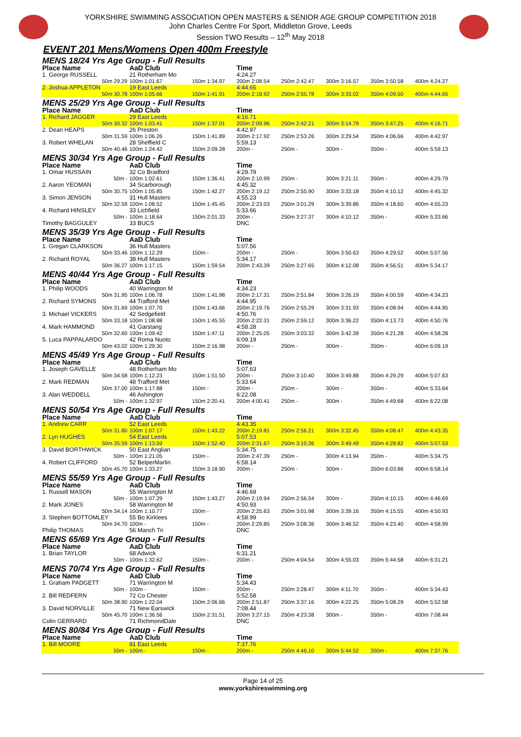YORKSHIRE SWIMMING ASSOCIATION OPEN MASTERS & SENIOR AGE GROUP COMPETITION 2018
John Charles Centre For Sport, Middleton Grove, Leeds
Session TWO Results – 12<sup>th</sup> May 2018
EVENT 201 Mens/Womens Open 400m Freestyle
| MENS 18/24 Yrs Age Group - Full Results | | | | | | | |
| Place Name | AaD Club | | Time | | | | |
| 1. George RUSSELL | 21 Rotherham Mo | | 4:24.27 | | | | |
| 50m 29.29 | 100m 1:01.67 | 150m 1:34.97 | 200m 2:08.54 | 250m 2:42.47 | 300m 3:16.57 | 350m 3:50.58 | 400m 4:24.27 |
| 2. Joshua APPLETON | 19 East Leeds | | 4:44.65 | | | | |
| 50m 30.78 | 100m 1:05.66 | 150m 1:41.91 | 200m 2:18.92 | 250m 2:55.78 | 300m 3:33.02 | 350m 4:09.50 | 400m 4:44.65 |
| MENS 25/29 Yrs Age Group - Full Results | | | | | | | |
| Place Name | AaD Club | | Time | | | | |
| 1. Richard JAGGER | 29 East Leeds | | 4:16.71 | | | | |
| 50m 30.32 | 100m 1:03.41 | 150m 1:37.01 | 200m 2:09.96 | 250m 2:42.21 | 300m 3:14.79 | 350m 3:47.25 | 400m 4:16.71 |
| 2. Dean HEAPS | 26 Preston | | 4:42.97 | | | | |
| 50m 31.59 | 100m 1:06.26 | 150m 1:41.89 | 200m 2:17.92 | 250m 2:53.26 | 300m 3:29.54 | 350m 4:06.66 | 400m 4:42.97 |
| 3. Robert WHELAN | 28 Sheffield C | | 5:59.13 | | | | |
| 50m 40.46 | 100m 1:24.42 | 150m 2:09.28 | 200m - | 250m - | 300m - | 350m - | 400m 5:59.13 |
| MENS 30/34 Yrs Age Group - Full Results | | | | | | | |
| Place Name | AaD Club | | Time | | | | |
| 1. Omar HUSSAIN | 32 Co Bradford | | 4:29.79 | | | | |
| 50m - | 100m 1:02.61 | 150m 1:36.41 | 200m 2:10.99 | 250m - | 300m 3:21.11 | 350m - | 400m 4:29.79 |
| 2. Aaron YEOMAN | 34 Scarborough | | 4:45.32 | | | | |
| 50m 30.75 | 100m 1:05.85 | 150m 1:42.27 | 200m 2:19.12 | 250m 2:55.90 | 300m 3:33.18 | 350m 4:10.12 | 400m 4:45.32 |
| 3. Simon JENSON | 31 Hull Masters | | 4:55.23 | | | | |
| 50m 32.59 | 100m 1:08.52 | 150m 1:45.45 | 200m 2:23.03 | 250m 3:01.29 | 300m 3:39.86 | 350m 4:18.60 | 400m 4:55.23 |
| 4. Richard HINSLEY | 33 Lichfield | | 5:33.66 | | | | |
| 50m - | 100m 1:18.64 | 150m 2:01.33 | 200m - | 250m 3:27.37 | 300m 4:10.12 | 350m - | 400m 5:33.66 |
| Timothy BAGGULEY | 33 BUCS | | DNC | | | | |
| MENS 35/39 Yrs Age Group - Full Results | | | | | | | |
| Place Name | AaD Club | | Time | | | | |
| 1. Gregan CLARKSON | 36 Hull Masters | | 5:07.56 | | | | |
| 50m 33.46 | 100m 1:12.29 | 150m - | 200m - | 250m - | 300m 3:50.63 | 350m 4:29.52 | 400m 5:07.56 |
| 2. Richard ROYAL | 38 Hull Masters | | 5:34.17 | | | | |
| 50m 36.27 | 100m 1:17.15 | 150m 1:59.54 | 200m 2:43.39 | 250m 3:27.65 | 300m 4:12.08 | 350m 4:56.51 | 400m 5:34.17 |
| MENS 40/44 Yrs Age Group - Full Results | | | | | | | |
| Place Name | AaD Club | | Time | | | | |
| 1. Philip WOODS | 40 Warrington M | | 4:34.23 | | | | |
| 50m 31.95 | 100m 1:06.78 | 150m 1:41.98 | 200m 2:17.31 | 250m 2:51.84 | 300m 3:26.19 | 350m 4:00.59 | 400m 4:34.23 |
| 2. Richard SYMONS | 44 Trafford Met | | 4:44.95 | | | | |
| 50m 31.69 | 100m 1:07.70 | 150m 1:43.66 | 200m 2:19.76 | 250m 2:55.29 | 300m 3:31.93 | 350m 4:08.94 | 400m 4:44.95 |
| 3. Michael VICKERS | 42 Sedgefield | | 4:50.76 | | | | |
| 50m 33.18 | 100m 1:08.88 | 150m 1:45.55 | 200m 2:22.31 | 250m 2:59.12 | 300m 3:36.22 | 350m 4:13.73 | 400m 4:50.76 |
| 4. Mark HAMMOND | 41 Garstang | | 4:58.28 | | | | |
| 50m 32.60 | 100m 1:09.42 | 150m 1:47.11 | 200m 2:25.05 | 250m 3:03.32 | 300m 3:42.39 | 350m 4:21.28 | 400m 4:58.28 |
| 5. Luca PAPPALARDO | 42 Roma Nuoto | | 6:09.19 | | | | |
| 50m 43.02 | 100m 1:29.30 | 150m 2:16.98 | 200m - | 250m - | 300m - | 350m - | 400m 6:09.19 |
| MENS 45/49 Yrs Age Group - Full Results | | | | | | | |
| Place Name | AaD Club | | Time | | | | |
| 1. Joseph GAVELLE | 48 Rotherham Mo | | 5:07.63 | | | | |
| 50m 34.58 | 100m 1:12.23 | 150m 1:51.50 | 200m - | 250m 3:10.40 | 300m 3:49.88 | 350m 4:29.29 | 400m 5:07.63 |
| 2. Mark REDMAN | 48 Trafford Met | | 5:33.64 | | | | |
| 50m 37.00 | 100m 1:17.88 | 150m - | 200m - | 250m - | 300m - | 350m - | 400m 5:33.64 |
| 3. Alan WEDDELL | 46 Ashington | | 6:22.08 | | | | |
| 50m - | 100m 1:32.97 | 150m 2:20.41 | 200m 4:00.41 | 250m - | 300m - | 350m 4:49.68 | 400m 6:22.08 |
| MENS 50/54 Yrs Age Group - Full Results | | | | | | | |
| Place Name | AaD Club | | Time | | | | |
| 1. Andrew CARR | 52 East Leeds | | 4:43.35 | | | | |
| 50m 31.80 | 100m 1:07.17 | 150m 1:43.22 | 200m 2:19.81 | 250m 2:56.21 | 300m 3:32.45 | 350m 4:08.47 | 400m 4:43.35 |
| 2. Lyn HUGHES | 54 East Leeds | | 5:07.53 | | | | |
| 50m 35.59 | 100m 1:13.59 | 150m 1:52.40 | 200m 2:31.67 | 250m 3:10.36 | 300m 3:49.49 | 350m 4:28.82 | 400m 5:07.53 |
| 3. David BORTHWICK | 50 East Anglian | | 5:34.75 | | | | |
| 50m - | 100m 1:21.05 | 150m - | 200m 2:47.39 | 250m - | 300m 4:13.94 | 350m - | 400m 5:34.75 |
| 4. Robert CLIFFORD | 52 BelperMarlin | | 6:58.14 | | | | |
| 50m 45.70 | 100m 1:33.27 | 150m 3:18.90 | 200m - | 250m - | 300m - | 350m 6:03.86 | 400m 6:58.14 |
| MENS 55/59 Yrs Age Group - Full Results | | | | | | | |
| Place Name | AaD Club | | Time | | | | |
| 1. Russell MASON | 55 Warrington M | | 4:46.69 | | | | |
| 50m - | 100m 1:07.29 | 150m 1:43.27 | 200m 2:19.94 | 250m 2:56.54 | 300m - | 350m 4:10.15 | 400m 4:46.69 |
| 2. Mark JONES | 58 Warrington M | | 4:50.93 | | | | |
| 50m 34.14 | 100m 1:10.77 | 150m - | 200m 2:25.63 | 250m 3:01.98 | 300m 3:39.16 | 350m 4:15.55 | 400m 4:50.93 |
| 3. Stephen BOTTOMLEY | 55 Bo Kirklees | | 4:58.99 | | | | |
| 50m 34.70 | 100m - | 150m - | 200m 2:29.85 | 250m 3:08.36 | 300m 3:46.52 | 350m 4:23.40 | 400m 4:58.99 |
| Philip THOMAS | 56 Manch Tri | | DNC | | | | |
| MENS 65/69 Yrs Age Group - Full Results | | | | | | | |
| Place Name | AaD Club | | Time | | | | |
| 1. Brian TAYLOR | 68 Adwick | | 6:31.21 | | | | |
| 50m - | 100m 1:32.62 | 150m - | 200m - | 250m 4:04.54 | 300m 4:55.03 | 350m 5:44.58 | 400m 6:31.21 |
| MENS 70/74 Yrs Age Group - Full Results | | | | | | | |
| Place Name | AaD Club | | Time | | | | |
| 1. Graham PADGETT | 71 Warrington M | | 5:34.43 | | | | |
| 50m - | 100m - | 150m - | 200m - | 250m 3:28.47 | 300m 4:11.70 | 350m - | 400m 5:34.43 |
| 2. Bill REDFERN | 72 Co Chester | | 5:52.58 | | | | |
| 50m 38.90 | 100m 1:22.04 | 150m 2:06.66 | 200m 2:51.87 | 250m 3:37.16 | 300m 4:22.25 | 350m 5:08.29 | 400m 5:52.58 |
| 3. David NORVILLE | 71 New Earswick | | 7:08.44 | | | | |
| 50m 45.70 | 100m 1:36.56 | 150m 2:31.51 | 200m 3:27.15 | 250m 4:23.38 | 300m - | 350m - | 400m 7:08.44 |
| Colin GERRARD | 71 RichmondDale | | DNC | | | | |
| MENS 80/84 Yrs Age Group - Full Results | | | | | | | |
| Place Name | AaD Club | | Time | | | | |
| 1. Bill MOORE | 81 East Leeds | | 7:37.76 | | | | |
| 50m - | 100m - | 150m - | 200m - | 250m 4:46.10 | 300m 5:44.52 | 350m - | 400m 7:37.76 |
Page 14 of 25
www.yorkshireswimming.org